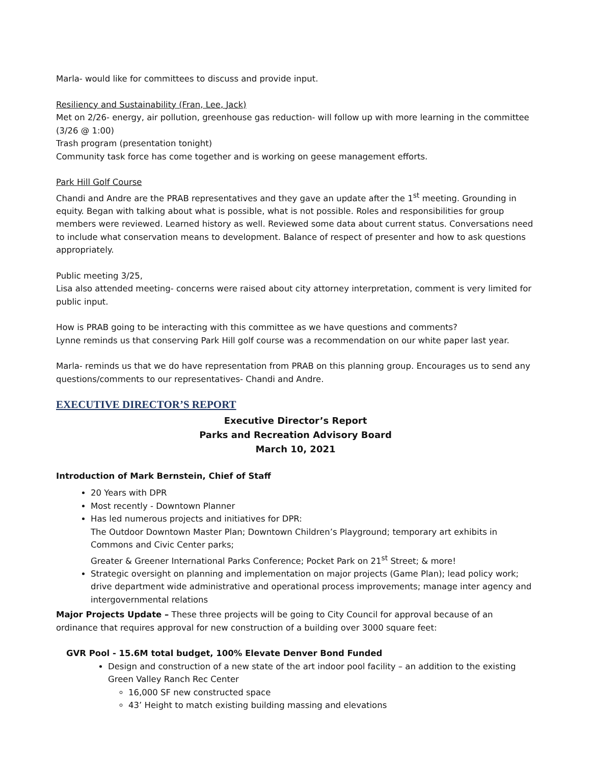Marla- would like for committees to discuss and provide input.
Resiliency and Sustainability (Fran, Lee, Jack)
Met on 2/26- energy, air pollution, greenhouse gas reduction- will follow up with more learning in the committee (3/26 @ 1:00)
Trash program (presentation tonight)
Community task force has come together and is working on geese management efforts.
Park Hill Golf Course
Chandi and Andre are the PRAB representatives and they gave an update after the 1<sup>st</sup> meeting. Grounding in equity. Began with talking about what is possible, what is not possible. Roles and responsibilities for group members were reviewed. Learned history as well. Reviewed some data about current status. Conversations need to include what conservation means to development. Balance of respect of presenter and how to ask questions appropriately.
Public meeting 3/25,
Lisa also attended meeting- concerns were raised about city attorney interpretation, comment is very limited for public input.
How is PRAB going to be interacting with this committee as we have questions and comments?
Lynne reminds us that conserving Park Hill golf course was a recommendation on our white paper last year.
Marla- reminds us that we do have representation from PRAB on this planning group. Encourages us to send any questions/comments to our representatives- Chandi and Andre.
EXECUTIVE DIRECTOR’S REPORT
Executive Director’s Report
Parks and Recreation Advisory Board
March 10, 2021
Introduction of Mark Bernstein, Chief of Staff
20 Years with DPR
Most recently - Downtown Planner
Has led numerous projects and initiatives for DPR:
The Outdoor Downtown Master Plan; Downtown Children’s Playground; temporary art exhibits in Commons and Civic Center parks;
Greater & Greener International Parks Conference; Pocket Park on 21<sup>st</sup> Street; & more!
Strategic oversight on planning and implementation on major projects (Game Plan); lead policy work; drive department wide administrative and operational process improvements; manage inter agency and intergovernmental relations
Major Projects Update – These three projects will be going to City Council for approval because of an ordinance that requires approval for new construction of a building over 3000 square feet:
GVR Pool - 15.6M total budget, 100% Elevate Denver Bond Funded
Design and construction of a new state of the art indoor pool facility – an addition to the existing Green Valley Ranch Rec Center
16,000 SF new constructed space
43’ Height to match existing building massing and elevations